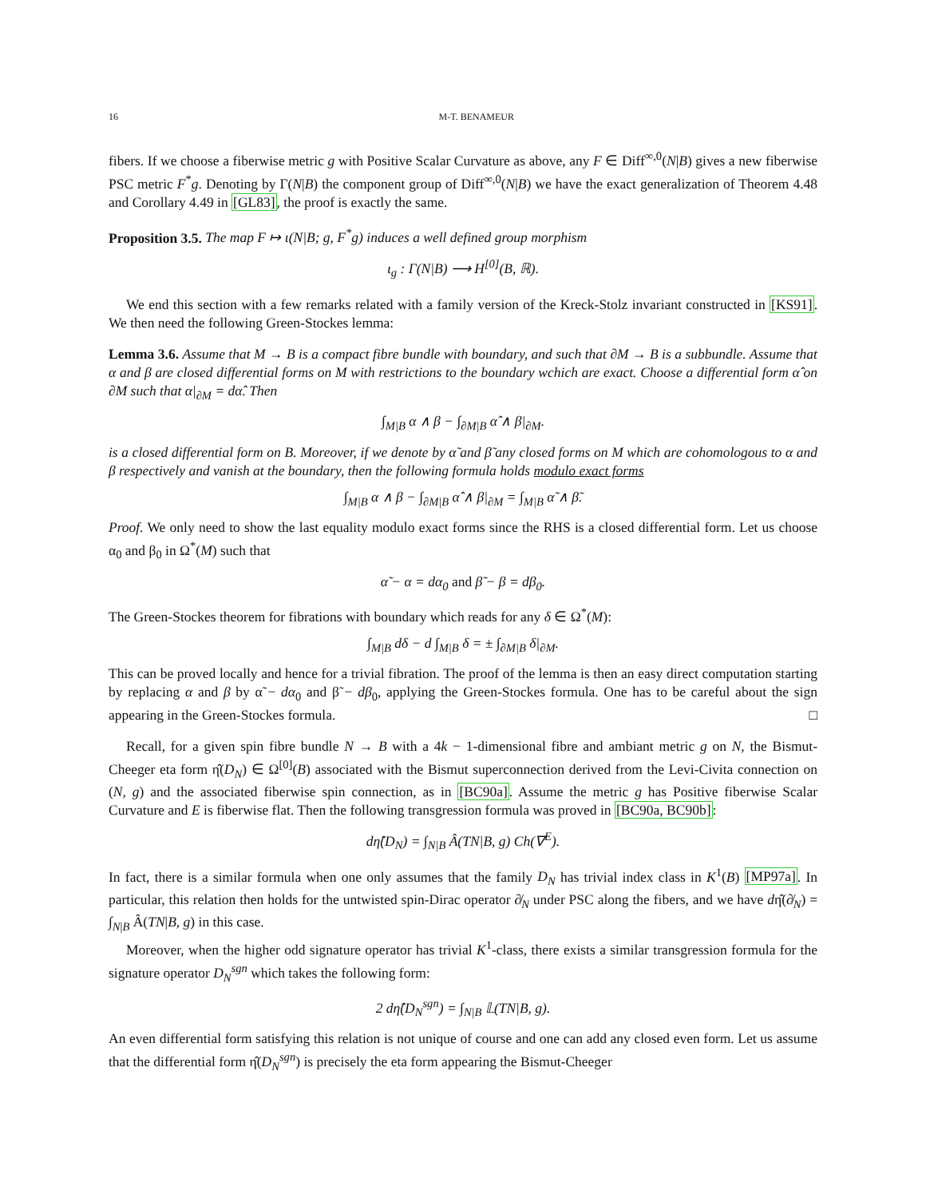16 M-T. BENAMEUR
fibers. If we choose a fiberwise metric g with Positive Scalar Curvature as above, any F ∈ Diff<sup>∞,0</sup>(N|B) gives a new fiberwise PSC metric F<sup>*</sup>g. Denoting by Γ(N|B) the component group of Diff<sup>∞,0</sup>(N|B) we have the exact generalization of Theorem 4.48 and Corollary 4.49 in [GL83], the proof is exactly the same.
Proposition 3.5. The map F ↦ ι(N|B; g, F<sup>*</sup>g) induces a well defined group morphism
ι<sub>g</sub> : Γ(N|B) ⟶ H<sup>[0]</sup>(B, ℝ).
We end this section with a few remarks related with a family version of the Kreck-Stolz invariant constructed in [KS91]. We then need the following Green-Stockes lemma:
Lemma 3.6. Assume that M → B is a compact fibre bundle with boundary, and such that ∂M → B is a subbundle. Assume that α and β are closed differential forms on M with restrictions to the boundary wchich are exact. Choose a differential form α̂ on ∂M such that α|<sub>∂M</sub> = dα̂. Then
∫<sub>M|B</sub> α ∧ β − ∫<sub>∂M|B</sub> α̂ ∧ β|<sub>∂M</sub>.
is a closed differential form on B. Moreover, if we denote by α̃ and β̃ any closed forms on M which are cohomologous to α and β respectively and vanish at the boundary, then the following formula holds modulo exact forms
∫<sub>M|B</sub> α ∧ β − ∫<sub>∂M|B</sub> α̂ ∧ β|<sub>∂M</sub> = ∫<sub>M|B</sub> α̃ ∧ β̃.
Proof. We only need to show the last equality modulo exact forms since the RHS is a closed differential form. Let us choose α<sub>0</sub> and β<sub>0</sub> in Ω<sup>*</sup>(M) such that
α̃ − α = dα<sub>0</sub> and β̃ − β = dβ<sub>0</sub>.
The Green-Stockes theorem for fibrations with boundary which reads for any δ ∈ Ω<sup>*</sup>(M):
∫<sub>M|B</sub> dδ − d ∫<sub>M|B</sub> δ = ± ∫<sub>∂M|B</sub> δ|<sub>∂M</sub>.
This can be proved locally and hence for a trivial fibration. The proof of the lemma is then an easy direct computation starting by replacing α and β by α̃ − dα<sub>0</sub> and β̃ − dβ<sub>0</sub>, applying the Green-Stockes formula. One has to be careful about the sign appearing in the Green-Stockes formula. □
Recall, for a given spin fibre bundle N → B with a 4k − 1-dimensional fibre and ambiant metric g on N, the Bismut-Cheeger eta form η̂(D<sub>N</sub>) ∈ Ω<sup>[0]</sup>(B) associated with the Bismut superconnection derived from the Levi-Civita connection on (N, g) and the associated fiberwise spin connection, as in [BC90a]. Assume the metric g has Positive fiberwise Scalar Curvature and E is fiberwise flat. Then the following transgression formula was proved in [BC90a, BC90b]:
dη̂(D<sub>N</sub>) = ∫<sub>N|B</sub> Â(TN|B, g) Ch(∇<sup>E</sup>).
In fact, there is a similar formula when one only assumes that the family D<sub>N</sub> has trivial index class in K<sup>1</sup>(B) [MP97a]. In particular, this relation then holds for the untwisted spin-Dirac operator ∂̸<sub>N</sub> under PSC along the fibers, and we have dη̂(∂̸<sub>N</sub>) = ∫<sub>N|B</sub> Â(TN|B, g) in this case.
Moreover, when the higher odd signature operator has trivial K<sup>1</sup>-class, there exists a similar transgression formula for the signature operator D<sub>N</sub><sup>sgn</sup> which takes the following form:
2 dη̂(D<sub>N</sub><sup>sgn</sup>) = ∫<sub>N|B</sub> 𝕃(TN|B, g).
An even differential form satisfying this relation is not unique of course and one can add any closed even form. Let us assume that the differential form η̂(D<sub>N</sub><sup>sgn</sup>) is precisely the eta form appearing the Bismut-Cheeger